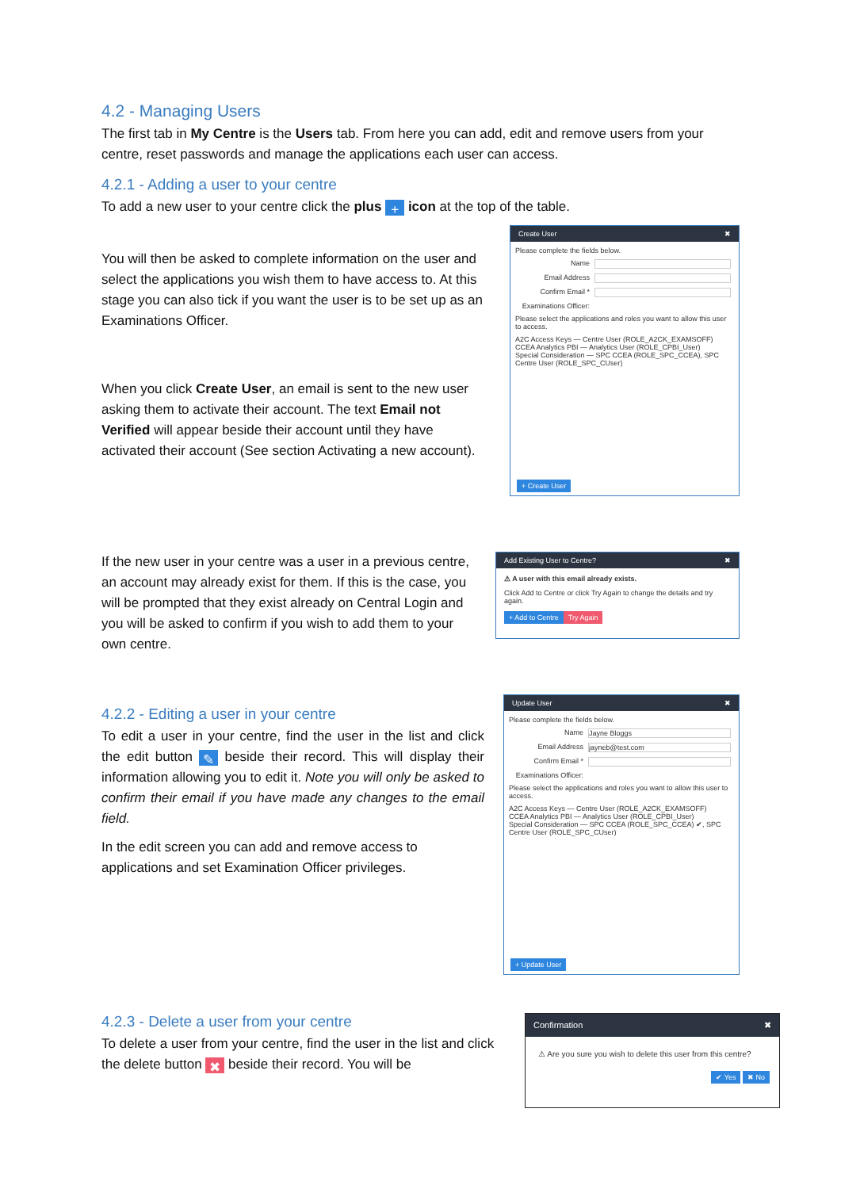4.2 - Managing Users
The first tab in My Centre is the Users tab. From here you can add, edit and remove users from your centre, reset passwords and manage the applications each user can access.
4.2.1 - Adding a user to your centre
To add a new user to your centre click the plus + icon at the top of the table.
You will then be asked to complete information on the user and select the applications you wish them to have access to. At this stage you can also tick if you want the user is to be set up as an Examinations Officer.
When you click Create User, an email is sent to the new user asking them to activate their account. The text Email not Verified will appear beside their account until they have activated their account (See section Activating a new account).
Create User ✖
Please complete the fields below.
Name
Email Address
Confirm Email *
Examinations Officer:
Please select the applications and roles you want to allow this user to access.
A2C Access Keys — Centre User (ROLE_A2CK_EXAMSOFF)
CCEA Analytics PBI — Analytics User (ROLE_CPBI_User)
Special Consideration — SPC CCEA (ROLE_SPC_CCEA), SPC Centre User (ROLE_SPC_CUser)
+ Create User
If the new user in your centre was a user in a previous centre, an account may already exist for them. If this is the case, you will be prompted that they exist already on Central Login and you will be asked to confirm if you wish to add them to your own centre.
Add Existing User to Centre? ✖
⚠ A user with this email already exists.
Click Add to Centre or click Try Again to change the details and try again.
+ Add to Centre Try Again
4.2.2 - Editing a user in your centre
To edit a user in your centre, find the user in the list and click the edit button ✎ beside their record. This will display their information allowing you to edit it. Note you will only be asked to confirm their email if you have made any changes to the email field.
In the edit screen you can add and remove access to applications and set Examination Officer privileges.
Update User ✖
Please complete the fields below.
Name Jayne Bloggs
Email Address jayneb@test.com
Confirm Email *
Examinations Officer:
Please select the applications and roles you want to allow this user to access.
A2C Access Keys — Centre User (ROLE_A2CK_EXAMSOFF)
CCEA Analytics PBI — Analytics User (ROLE_CPBI_User)
Special Consideration — SPC CCEA (ROLE_SPC_CCEA) ✔, SPC Centre User (ROLE_SPC_CUser)
+ Update User
4.2.3 - Delete a user from your centre
To delete a user from your centre, find the user in the list and click the delete button ✖ beside their record. You will be
Confirmation ✖
⚠ Are you sure you wish to delete this user from this centre?
✔ Yes ✖ No